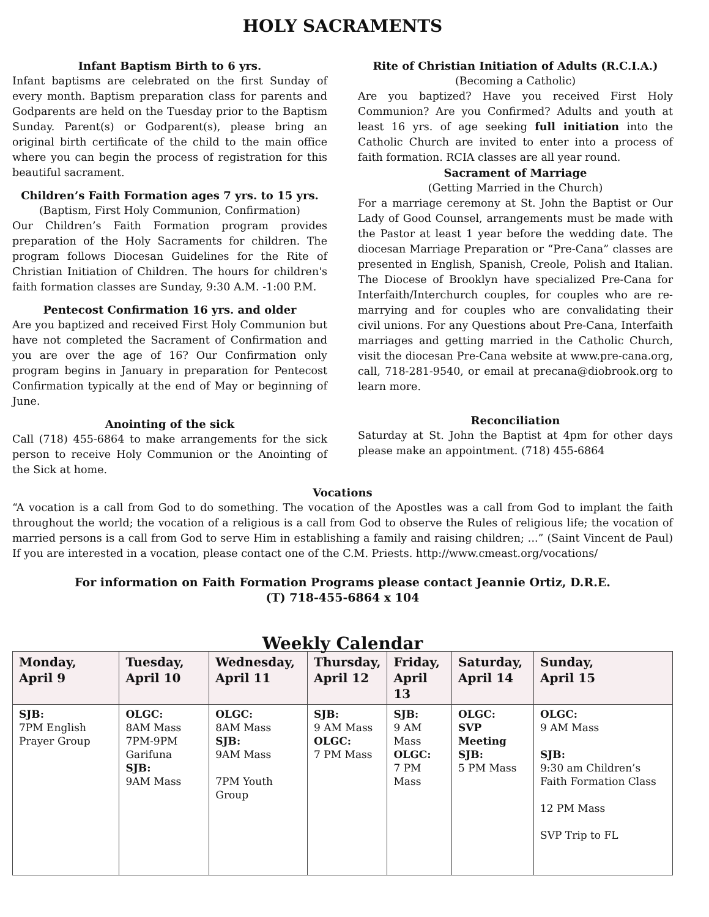HOLY SACRAMENTS
Infant Baptism Birth to 6 yrs.
Infant baptisms are celebrated on the first Sunday of every month. Baptism preparation class for parents and Godparents are held on the Tuesday prior to the Baptism Sunday. Parent(s) or Godparent(s), please bring an original birth certificate of the child to the main office where you can begin the process of registration for this beautiful sacrament.
Children’s Faith Formation ages 7 yrs. to 15 yrs.
(Baptism, First Holy Communion, Confirmation)
Our Children’s Faith Formation program provides preparation of the Holy Sacraments for children. The program follows Diocesan Guidelines for the Rite of Christian Initiation of Children. The hours for children's faith formation classes are Sunday, 9:30 A.M. -1:00 P.M.
Pentecost Confirmation 16 yrs. and older
Are you baptized and received First Holy Communion but have not completed the Sacrament of Confirmation and you are over the age of 16? Our Confirmation only program begins in January in preparation for Pentecost Confirmation typically at the end of May or beginning of June.
Anointing of the sick
Call (718) 455-6864 to make arrangements for the sick person to receive Holy Communion or the Anointing of the Sick at home.
Rite of Christian Initiation of Adults (R.C.I.A.)
(Becoming a Catholic)
Are you baptized? Have you received First Holy Communion? Are you Confirmed? Adults and youth at least 16 yrs. of age seeking full initiation into the Catholic Church are invited to enter into a process of faith formation. RCIA classes are all year round.
Sacrament of Marriage
(Getting Married in the Church)
For a marriage ceremony at St. John the Baptist or Our Lady of Good Counsel, arrangements must be made with the Pastor at least 1 year before the wedding date. The diocesan Marriage Preparation or “Pre-Cana” classes are presented in English, Spanish, Creole, Polish and Italian. The Diocese of Brooklyn have specialized Pre-Cana for Interfaith/Interchurch couples, for couples who are re-marrying and for couples who are convalidating their civil unions. For any Questions about Pre-Cana, Interfaith marriages and getting married in the Catholic Church, visit the diocesan Pre-Cana website at www.pre-cana.org, call, 718-281-9540, or email at precana@diobrook.org to learn more.
Reconciliation
Saturday at St. John the Baptist at 4pm for other days please make an appointment. (718) 455-6864
Vocations
“A vocation is a call from God to do something. The vocation of the Apostles was a call from God to implant the faith throughout the world; the vocation of a religious is a call from God to observe the Rules of religious life; the vocation of married persons is a call from God to serve Him in establishing a family and raising children; ...” (Saint Vincent de Paul) If you are interested in a vocation, please contact one of the C.M. Priests. http://www.cmeast.org/vocations/
For information on Faith Formation Programs please contact Jeannie Ortiz, D.R.E.
(T) 718-455-6864 x 104
Weekly Calendar
| Monday, April 9 | Tuesday, April 10 | Wednesday, April 11 | Thursday, April 12 | Friday, April 13 | Saturday, April 14 | Sunday, April 15 |
| --- | --- | --- | --- | --- | --- | --- |
| SJB: 7PM English Prayer Group | OLGC: 8AM Mass 7PM-9PM Garifuna SJB: 9AM Mass | OLGC: 8AM Mass SJB: 9AM Mass 7PM Youth Group | SJB: 9 AM Mass OLGC: 7 PM Mass | SJB: 9 AM Mass OLGC: 7 PM Mass | OLGC: SVP Meeting SJB: 5 PM Mass | OLGC: 9 AM Mass SJB: 9:30 am Children’s Faith Formation Class 12 PM Mass SVP Trip to FL |